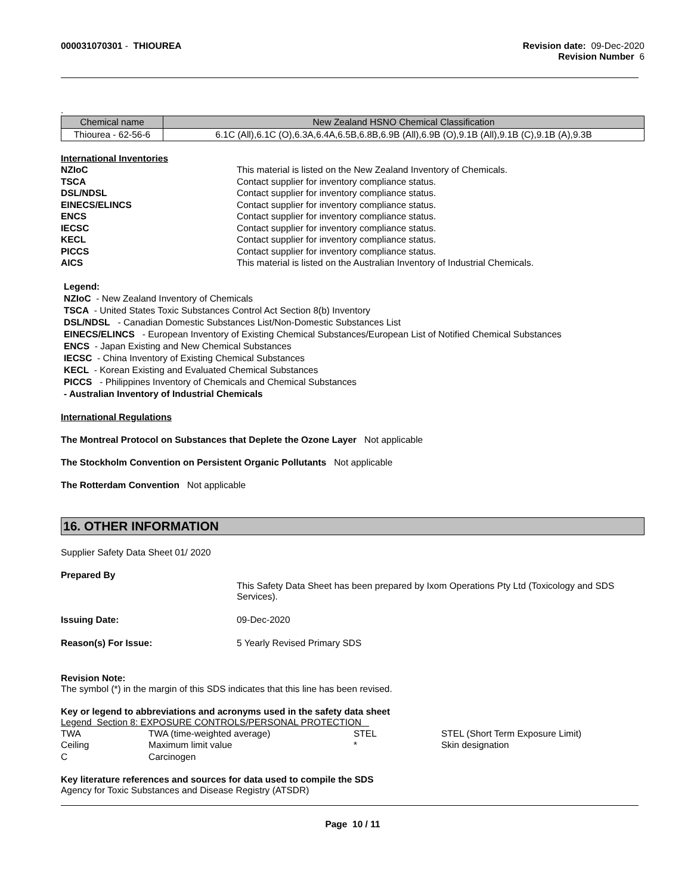000031070301 - THIOUREA Revision date: 09-Dec-2020
Revision Number 6
.
| Chemical name | New Zealand HSNO Chemical Classification |
| --- | --- |
| Thiourea - 62-56-6 | 6.1C (All),6.1C (O),6.3A,6.4A,6.5B,6.8B,6.9B (All),6.9B (O),9.1B (All),9.1B (C),9.1B (A),9.3B |
International Inventories
NZIoC This material is listed on the New Zealand Inventory of Chemicals.
TSCA Contact supplier for inventory compliance status.
DSL/NDSL Contact supplier for inventory compliance status.
EINECS/ELINCS Contact supplier for inventory compliance status.
ENCS Contact supplier for inventory compliance status.
IECSC Contact supplier for inventory compliance status.
KECL Contact supplier for inventory compliance status.
PICCS Contact supplier for inventory compliance status.
AICS This material is listed on the Australian Inventory of Industrial Chemicals.
Legend:
NZIoC - New Zealand Inventory of Chemicals
TSCA - United States Toxic Substances Control Act Section 8(b) Inventory
DSL/NDSL - Canadian Domestic Substances List/Non-Domestic Substances List
EINECS/ELINCS - European Inventory of Existing Chemical Substances/European List of Notified Chemical Substances
ENCS - Japan Existing and New Chemical Substances
IECSC - China Inventory of Existing Chemical Substances
KECL - Korean Existing and Evaluated Chemical Substances
PICCS - Philippines Inventory of Chemicals and Chemical Substances
- Australian Inventory of Industrial Chemicals
International Regulations
The Montreal Protocol on Substances that Deplete the Ozone Layer Not applicable
The Stockholm Convention on Persistent Organic Pollutants Not applicable
The Rotterdam Convention Not applicable
16. OTHER INFORMATION
Supplier Safety Data Sheet 01/ 2020
Prepared By
This Safety Data Sheet has been prepared by Ixom Operations Pty Ltd (Toxicology and SDS Services).
Issuing Date: 09-Dec-2020
Reason(s) For Issue: 5 Yearly Revised Primary SDS
Revision Note:
The symbol (*) in the margin of this SDS indicates that this line has been revised.
Key or legend to abbreviations and acronyms used in the safety data sheet
Legend Section 8: EXPOSURE CONTROLS/PERSONAL PROTECTION
| TWA | TWA (time-weighted average) | STEL | STEL (Short Term Exposure Limit) |
| Ceiling | Maximum limit value | * | Skin designation |
| C | Carcinogen | | |
Key literature references and sources for data used to compile the SDS
Agency for Toxic Substances and Disease Registry (ATSDR)
Page 10 / 11